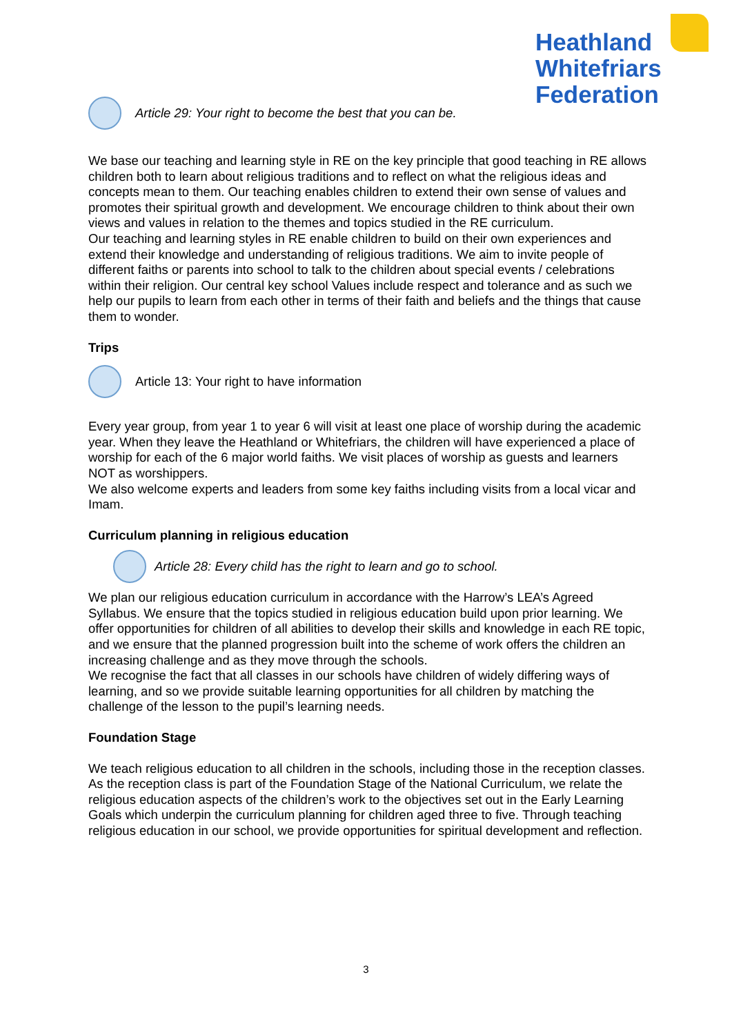Heathland
Whitefriars
Federation
Article 29: Your right to become the best that you can be.
We base our teaching and learning style in RE on the key principle that good teaching in RE allows children both to learn about religious traditions and to reflect on what the religious ideas and concepts mean to them. Our teaching enables children to extend their own sense of values and promotes their spiritual growth and development. We encourage children to think about their own views and values in relation to the themes and topics studied in the RE curriculum.
Our teaching and learning styles in RE enable children to build on their own experiences and extend their knowledge and understanding of religious traditions. We aim to invite people of different faiths or parents into school to talk to the children about special events / celebrations within their religion. Our central key school Values include respect and tolerance and as such we help our pupils to learn from each other in terms of their faith and beliefs and the things that cause them to wonder.
Trips
Article 13: Your right to have information
Every year group, from year 1 to year 6 will visit at least one place of worship during the academic year. When they leave the Heathland or Whitefriars, the children will have experienced a place of worship for each of the 6 major world faiths. We visit places of worship as guests and learners NOT as worshippers.
We also welcome experts and leaders from some key faiths including visits from a local vicar and Imam.
Curriculum planning in religious education
Article 28: Every child has the right to learn and go to school.
We plan our religious education curriculum in accordance with the Harrow’s LEA’s Agreed Syllabus. We ensure that the topics studied in religious education build upon prior learning. We offer opportunities for children of all abilities to develop their skills and knowledge in each RE topic, and we ensure that the planned progression built into the scheme of work offers the children an increasing challenge and as they move through the schools.
We recognise the fact that all classes in our schools have children of widely differing ways of learning, and so we provide suitable learning opportunities for all children by matching the challenge of the lesson to the pupil’s learning needs.
Foundation Stage
We teach religious education to all children in the schools, including those in the reception classes.
As the reception class is part of the Foundation Stage of the National Curriculum, we relate the religious education aspects of the children’s work to the objectives set out in the Early Learning Goals which underpin the curriculum planning for children aged three to five. Through teaching religious education in our school, we provide opportunities for spiritual development and reflection.
3